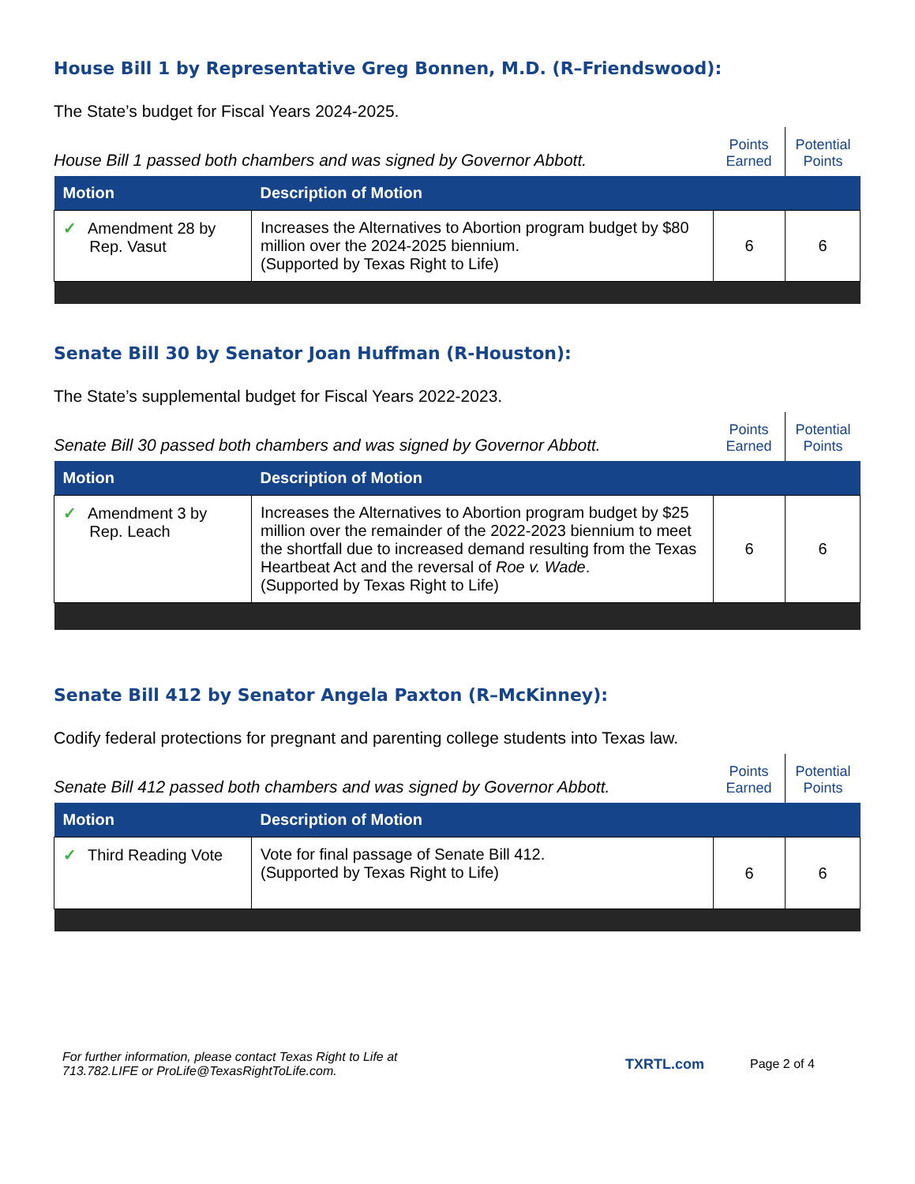House Bill 1 by Representative Greg Bonnen, M.D. (R–Friendswood):
The State’s budget for Fiscal Years 2024-2025.
House Bill 1 passed both chambers and was signed by Governor Abbott.
Points
Earned
Potential
Points
| Motion | Description of Motion | | |
| --- | --- | --- | --- |
| ✓ Amendment 28 by Rep. Vasut | Increases the Alternatives to Abortion program budget by $80 million over the 2024-2025 biennium. (Supported by Texas Right to Life) | 6 | 6 |
Senate Bill 30 by Senator Joan Huffman (R-Houston):
The State’s supplemental budget for Fiscal Years 2022-2023.
Senate Bill 30 passed both chambers and was signed by Governor Abbott.
Points
Earned
Potential
Points
| Motion | Description of Motion | | |
| --- | --- | --- | --- |
| ✓ Amendment 3 by Rep. Leach | Increases the Alternatives to Abortion program budget by $25 million over the remainder of the 2022-2023 biennium to meet the shortfall due to increased demand resulting from the Texas Heartbeat Act and the reversal of Roe v. Wade . (Supported by Texas Right to Life) | 6 | 6 |
Senate Bill 412 by Senator Angela Paxton (R–McKinney):
Codify federal protections for pregnant and parenting college students into Texas law.
Senate Bill 412 passed both chambers and was signed by Governor Abbott.
Points
Earned
Potential
Points
| Motion | Description of Motion | | |
| --- | --- | --- | --- |
| ✓ Third Reading Vote | Vote for final passage of Senate Bill 412. (Supported by Texas Right to Life) | 6 | 6 |
For further information, please contact Texas Right to Life at
713.782.LIFE or ProLife@TexasRightToLife.com.
TXRTL.com Page 2 of 4